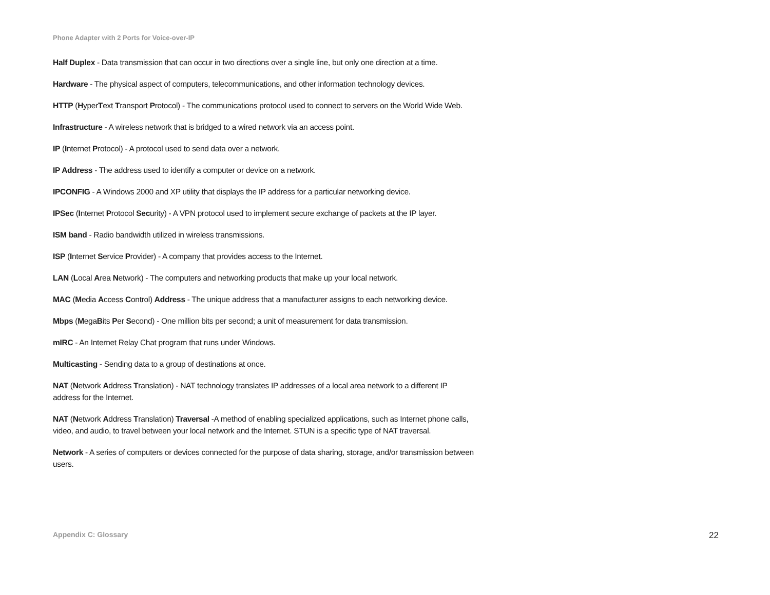Phone Adapter with 2 Ports for Voice-over-IP
Half Duplex - Data transmission that can occur in two directions over a single line, but only one direction at a time.
Hardware - The physical aspect of computers, telecommunications, and other information technology devices.
HTTP (HyperText Transport Protocol) - The communications protocol used to connect to servers on the World Wide Web.
Infrastructure - A wireless network that is bridged to a wired network via an access point.
IP (Internet Protocol) - A protocol used to send data over a network.
IP Address - The address used to identify a computer or device on a network.
IPCONFIG - A Windows 2000 and XP utility that displays the IP address for a particular networking device.
IPSec (Internet Protocol Security) - A VPN protocol used to implement secure exchange of packets at the IP layer.
ISM band - Radio bandwidth utilized in wireless transmissions.
ISP (Internet Service Provider) - A company that provides access to the Internet.
LAN (Local Area Network) - The computers and networking products that make up your local network.
MAC (Media Access Control) Address - The unique address that a manufacturer assigns to each networking device.
Mbps (MegaBits Per Second) - One million bits per second; a unit of measurement for data transmission.
mIRC - An Internet Relay Chat program that runs under Windows.
Multicasting - Sending data to a group of destinations at once.
NAT (Network Address Translation) - NAT technology translates IP addresses of a local area network to a different IP address for the Internet.
NAT (Network Address Translation) Traversal -A method of enabling specialized applications, such as Internet phone calls, video, and audio, to travel between your local network and the Internet. STUN is a specific type of NAT traversal.
Network - A series of computers or devices connected for the purpose of data sharing, storage, and/or transmission between users.
Appendix C: Glossary 22